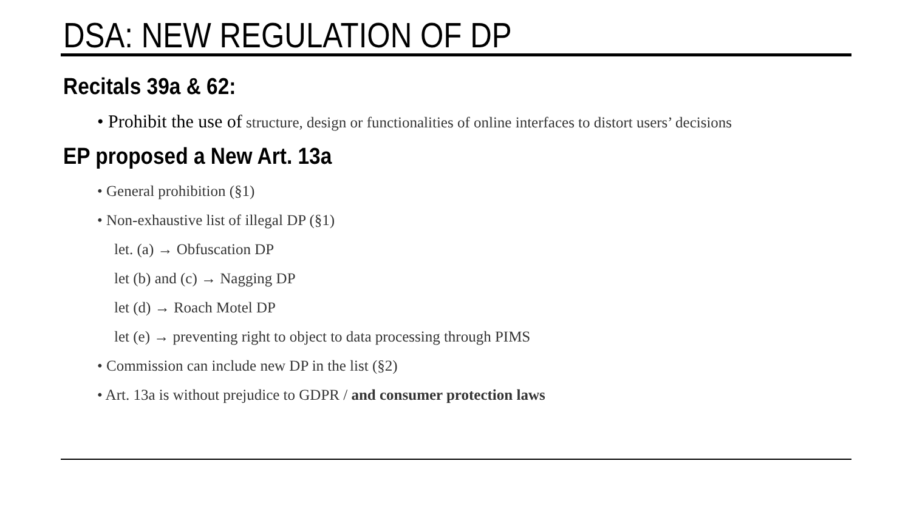DSA: NEW REGULATION OF DP
Recitals 39a & 62:
• Prohibit the use of structure, design or functionalities of online interfaces to distort users’ decisions
EP proposed a New Art. 13a
• General prohibition (§1)
• Non-exhaustive list of illegal DP (§1)
let. (a) → Obfuscation DP
let (b) and (c) → Nagging DP
let (d) → Roach Motel DP
let (e) → preventing right to object to data processing through PIMS
• Commission can include new DP in the list (§2)
• Art. 13a is without prejudice to GDPR / and consumer protection laws